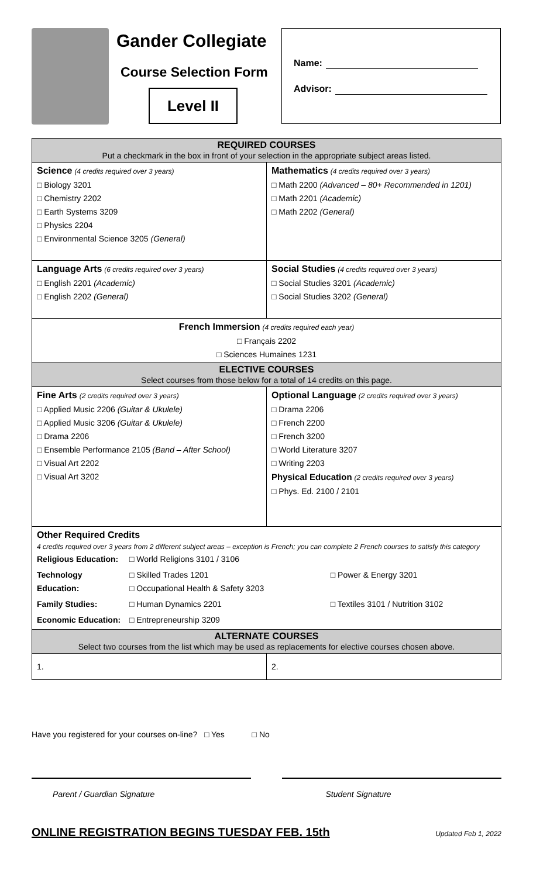Gander Collegiate
Course Selection Form
Level II
Name:
Advisor:
| REQUIRED COURSES Put a checkmark in the box in front of your selection in the appropriate subject areas listed. | |
| Science (4 credits required over 3 years) □ Biology 3201 □ Chemistry 2202 □ Earth Systems 3209 □ Physics 2204 □ Environmental Science 3205 (General) | Mathematics (4 credits required over 3 years) □ Math 2200 (Advanced – 80+ Recommended in 1201) □ Math 2201 (Academic) □ Math 2202 (General) |
| Language Arts (6 credits required over 3 years) □ English 2201 (Academic) □ English 2202 (General) | Social Studies (4 credits required over 3 years) □ Social Studies 3201 (Academic) □ Social Studies 3202 (General) |
| French Immersion (4 credits required each year) □ Français 2202 □ Sciences Humaines 1231 | |
| ELECTIVE COURSES Select courses from those below for a total of 14 credits on this page. | |
| Fine Arts (2 credits required over 3 years) □ Applied Music 2206 (Guitar & Ukulele) □ Applied Music 3206 (Guitar & Ukulele) □ Drama 2206 □ Ensemble Performance 2105 (Band – After School) □ Visual Art 2202 □ Visual Art 3202 | Optional Language (2 credits required over 3 years) □ Drama 2206 □ French 2200 □ French 3200 □ World Literature 3207 □ Writing 2203 Physical Education (2 credits required over 3 years) □ Phys. Ed. 2100 / 2101 |
| Other Required Credits 4 credits required over 3 years from 2 different subject areas – exception is French; you can complete 2 French courses to satisfy this category / Religious Education: / □ World Religions 3101 / 3106 / / / Technology Education: / □ Skilled Trades 1201 □ Occupational Health & Safety 3203 / □ Power & Energy 3201 / / Family Studies: / □ Human Dynamics 2201 / □ Textiles 3101 / Nutrition 3102 / / Economic Education: / □ Entrepreneurship 3209 / / | |
| ALTERNATE COURSES Select two courses from the list which may be used as replacements for elective courses chosen above. | |
| 1. | 2. |
Have you registered for your courses on-line? □ Yes □ No
Parent / Guardian Signature Student Signature
ONLINE REGISTRATION BEGINS TUESDAY FEB. 15th Updated Feb 1, 2022